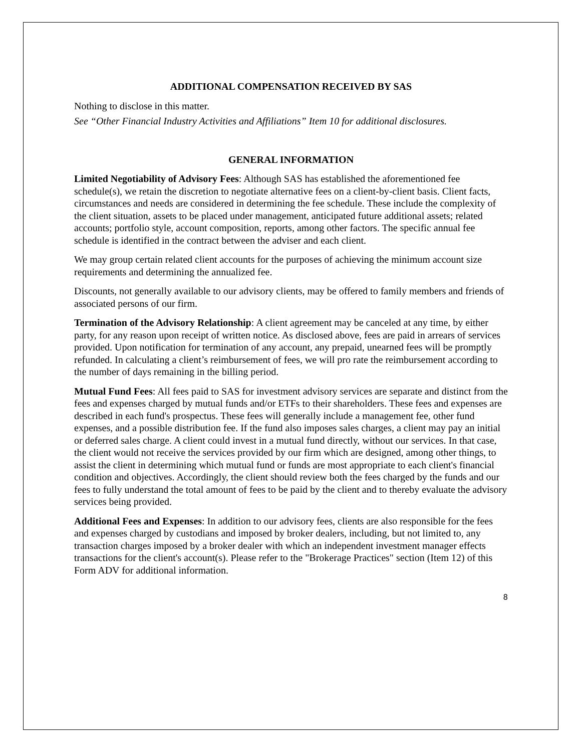ADDITIONAL COMPENSATION RECEIVED BY SAS
Nothing to disclose in this matter.
See “Other Financial Industry Activities and Affiliations” Item 10 for additional disclosures.
GENERAL INFORMATION
Limited Negotiability of Advisory Fees: Although SAS has established the aforementioned fee schedule(s), we retain the discretion to negotiate alternative fees on a client-by-client basis. Client facts, circumstances and needs are considered in determining the fee schedule. These include the complexity of the client situation, assets to be placed under management, anticipated future additional assets; related accounts; portfolio style, account composition, reports, among other factors. The specific annual fee schedule is identified in the contract between the adviser and each client.
We may group certain related client accounts for the purposes of achieving the minimum account size requirements and determining the annualized fee.
Discounts, not generally available to our advisory clients, may be offered to family members and friends of associated persons of our firm.
Termination of the Advisory Relationship: A client agreement may be canceled at any time, by either party, for any reason upon receipt of written notice. As disclosed above, fees are paid in arrears of services provided. Upon notification for termination of any account, any prepaid, unearned fees will be promptly refunded. In calculating a client’s reimbursement of fees, we will pro rate the reimbursement according to the number of days remaining in the billing period.
Mutual Fund Fees: All fees paid to SAS for investment advisory services are separate and distinct from the fees and expenses charged by mutual funds and/or ETFs to their shareholders. These fees and expenses are described in each fund's prospectus. These fees will generally include a management fee, other fund expenses, and a possible distribution fee. If the fund also imposes sales charges, a client may pay an initial or deferred sales charge. A client could invest in a mutual fund directly, without our services. In that case, the client would not receive the services provided by our firm which are designed, among other things, to assist the client in determining which mutual fund or funds are most appropriate to each client's financial condition and objectives. Accordingly, the client should review both the fees charged by the funds and our fees to fully understand the total amount of fees to be paid by the client and to thereby evaluate the advisory services being provided.
Additional Fees and Expenses: In addition to our advisory fees, clients are also responsible for the fees and expenses charged by custodians and imposed by broker dealers, including, but not limited to, any transaction charges imposed by a broker dealer with which an independent investment manager effects transactions for the client's account(s). Please refer to the "Brokerage Practices" section (Item 12) of this Form ADV for additional information.
8